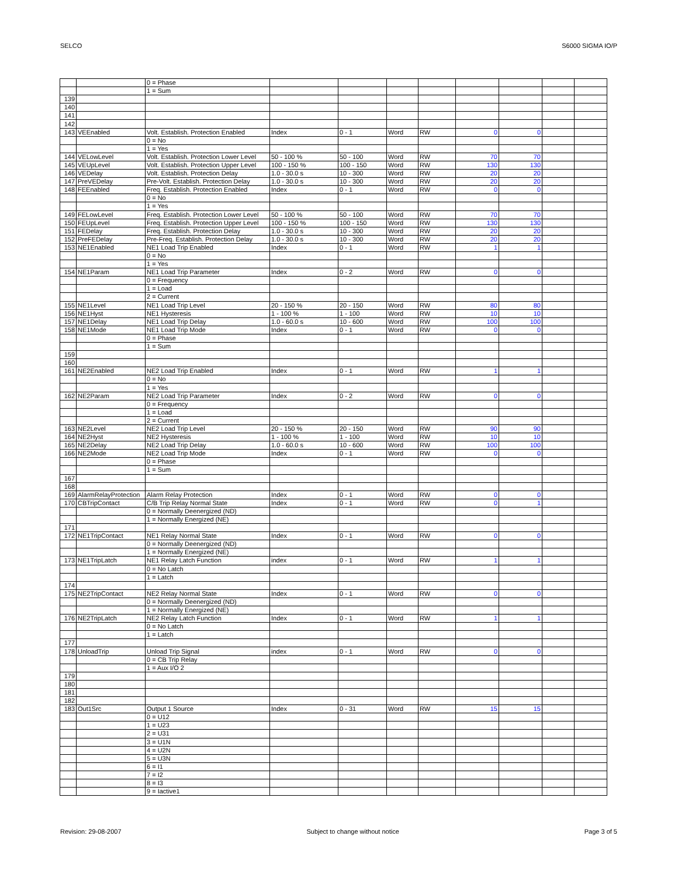SELCO S6000 SIGMA IO/P
| | | 0 = Phase | | | | | | | | |
| | | 1 = Sum | | | | | | | | |
| 139 | | | | | | | | | | |
| 140 | | | | | | | | | | |
| 141 | | | | | | | | | | |
| 142 | | | | | | | | | | |
| 143 | VEEnabled | Volt. Establish. Protection Enabled | Index | 0 - 1 | Word | RW | 0 | 0 | | |
| | | 0 = No | | | | | | | | |
| | | 1 = Yes | | | | | | | | |
| 144 | VELowLevel | Volt. Establish. Protection Lower Level | 50 - 100 % | 50 - 100 | Word | RW | 70 | 70 | | |
| 145 | VEUpLevel | Volt. Establish. Protection Upper Level | 100 - 150 % | 100 - 150 | Word | RW | 130 | 130 | | |
| 146 | VEDelay | Volt. Establish. Protection Delay | 1.0 - 30.0 s | 10 - 300 | Word | RW | 20 | 20 | | |
| 147 | PreVEDelay | Pre-Volt. Establish. Protection Delay | 1.0 - 30.0 s | 10 - 300 | Word | RW | 20 | 20 | | |
| 148 | FEEnabled | Freq. Establish. Protection Enabled | Index | 0 - 1 | Word | RW | 0 | 0 | | |
| | | 0 = No | | | | | | | | |
| | | 1 = Yes | | | | | | | | |
| 149 | FELowLevel | Freq. Establish. Protection Lower Level | 50 - 100 % | 50 - 100 | Word | RW | 70 | 70 | | |
| 150 | FEUpLevel | Freq. Establish. Protection Upper Level | 100 - 150 % | 100 - 150 | Word | RW | 130 | 130 | | |
| 151 | FEDelay | Freq. Establish. Protection Delay | 1.0 - 30.0 s | 10 - 300 | Word | RW | 20 | 20 | | |
| 152 | PreFEDelay | Pre-Freq. Establish. Protection Delay | 1.0 - 30.0 s | 10 - 300 | Word | RW | 20 | 20 | | |
| 153 | NE1Enabled | NE1 Load Trip Enabled | Index | 0 - 1 | Word | RW | 1 | 1 | | |
| | | 0 = No | | | | | | | | |
| | | 1 = Yes | | | | | | | | |
| 154 | NE1Param | NE1 Load Trip Parameter | Index | 0 - 2 | Word | RW | 0 | 0 | | |
| | | 0 = Frequency | | | | | | | | |
| | | 1 = Load | | | | | | | | |
| | | 2 = Current | | | | | | | | |
| 155 | NE1Level | NE1 Load Trip Level | 20 - 150 % | 20 - 150 | Word | RW | 80 | 80 | | |
| 156 | NE1Hyst | NE1 Hysteresis | 1 - 100 % | 1 - 100 | Word | RW | 10 | 10 | | |
| 157 | NE1Delay | NE1 Load Trip Delay | 1.0 - 60.0 s | 10 - 600 | Word | RW | 100 | 100 | | |
| 158 | NE1Mode | NE1 Load Trip Mode | Index | 0 - 1 | Word | RW | 0 | 0 | | |
| | | 0 = Phase | | | | | | | | |
| | | 1 = Sum | | | | | | | | |
| 159 | | | | | | | | | | |
| 160 | | | | | | | | | | |
| 161 | NE2Enabled | NE2 Load Trip Enabled | Index | 0 - 1 | Word | RW | 1 | 1 | | |
| | | 0 = No | | | | | | | | |
| | | 1 = Yes | | | | | | | | |
| 162 | NE2Param | NE2 Load Trip Parameter | Index | 0 - 2 | Word | RW | 0 | 0 | | |
| | | 0 = Frequency | | | | | | | | |
| | | 1 = Load | | | | | | | | |
| | | 2 = Current | | | | | | | | |
| 163 | NE2Level | NE2 Load Trip Level | 20 - 150 % | 20 - 150 | Word | RW | 90 | 90 | | |
| 164 | NE2Hyst | NE2 Hysteresis | 1 - 100 % | 1 - 100 | Word | RW | 10 | 10 | | |
| 165 | NE2Delay | NE2 Load Trip Delay | 1.0 - 60.0 s | 10 - 600 | Word | RW | 100 | 100 | | |
| 166 | NE2Mode | NE2 Load Trip Mode | Index | 0 - 1 | Word | RW | 0 | 0 | | |
| | | 0 = Phase | | | | | | | | |
| | | 1 = Sum | | | | | | | | |
| 167 | | | | | | | | | | |
| 168 | | | | | | | | | | |
| 169 | AlarmRelayProtection | Alarm Relay Protection | Index | 0 - 1 | Word | RW | 0 | 0 | | |
| 170 | CBTripContact | C/B Trip Relay Normal State | Index | 0 - 1 | Word | RW | 0 | 1 | | |
| | | 0 = Normally Deenergized (ND) | | | | | | | | |
| | | 1 = Normally Energized (NE) | | | | | | | | |
| 171 | | | | | | | | | | |
| 172 | NE1TripContact | NE1 Relay Normal State | Index | 0 - 1 | Word | RW | 0 | 0 | | |
| | | 0 = Normally Deenergized (ND) | | | | | | | | |
| | | 1 = Normally Energized (NE) | | | | | | | | |
| 173 | NE1TripLatch | NE1 Relay Latch Function | index | 0 - 1 | Word | RW | 1 | 1 | | |
| | | 0 = No Latch | | | | | | | | |
| | | 1 = Latch | | | | | | | | |
| 174 | | | | | | | | | | |
| 175 | NE2TripContact | NE2 Relay Normal State | Index | 0 - 1 | Word | RW | 0 | 0 | | |
| | | 0 = Normally Deenergized (ND) | | | | | | | | |
| | | 1 = Normally Energized (NE) | | | | | | | | |
| 176 | NE2TripLatch | NE2 Relay Latch Function | Index | 0 - 1 | Word | RW | 1 | 1 | | |
| | | 0 = No Latch | | | | | | | | |
| | | 1 = Latch | | | | | | | | |
| 177 | | | | | | | | | | |
| 178 | UnloadTrip | Unload Trip Signal | index | 0 - 1 | Word | RW | 0 | 0 | | |
| | | 0 = CB Trip Relay | | | | | | | | |
| | | 1 = Aux I/O 2 | | | | | | | | |
| 179 | | | | | | | | | | |
| 180 | | | | | | | | | | |
| 181 | | | | | | | | | | |
| 182 | | | | | | | | | | |
| 183 | Out1Src | Output 1 Source | Index | 0 - 31 | Word | RW | 15 | 15 | | |
| | | 0 = U12 | | | | | | | | |
| | | 1 = U23 | | | | | | | | |
| | | 2 = U31 | | | | | | | | |
| | | 3 = U1N | | | | | | | | |
| | | 4 = U2N | | | | | | | | |
| | | 5 = U3N | | | | | | | | |
| | | 6 = I1 | | | | | | | | |
| | | 7 = I2 | | | | | | | | |
| | | 8 = I3 | | | | | | | | |
| | | 9 = Iactive1 | | | | | | | | |
Revision: 29-08-2007 Subject to change without notice Page 3 of 5